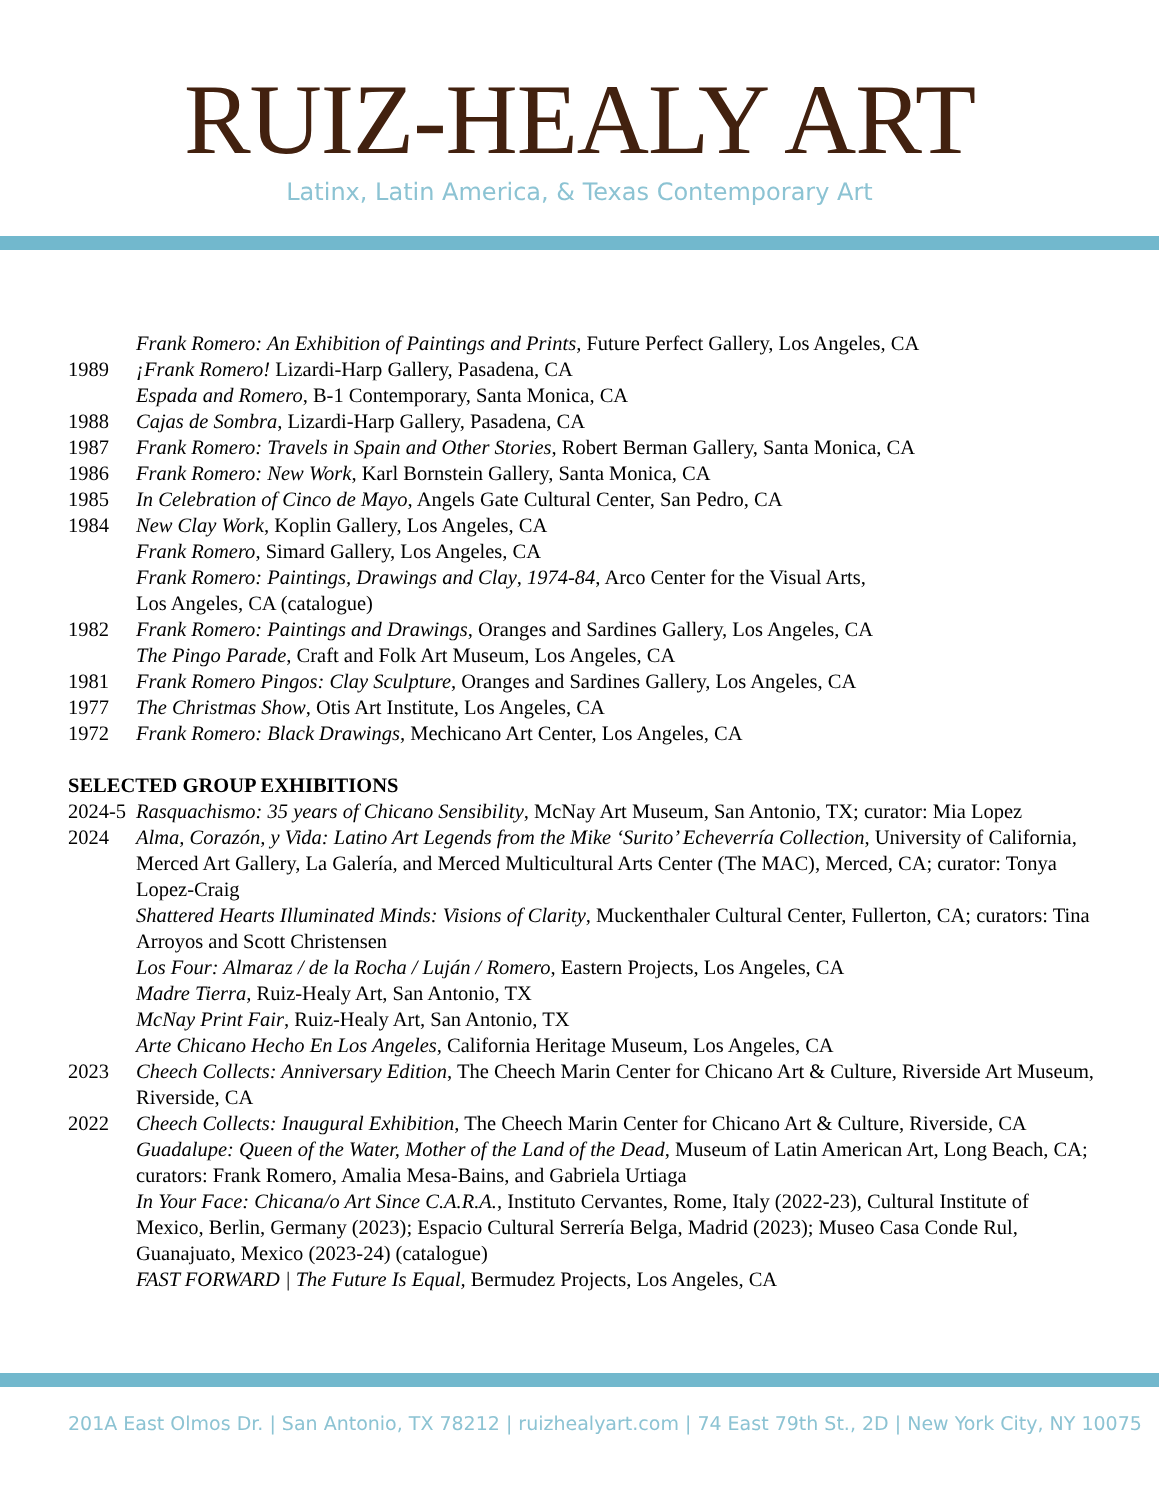RUIZ-HEALY ART
Latinx, Latin America, & Texas Contemporary Art
Frank Romero: An Exhibition of Paintings and Prints, Future Perfect Gallery, Los Angeles, CA
1989 ¡Frank Romero! Lizardi-Harp Gallery, Pasadena, CA
Espada and Romero, B-1 Contemporary, Santa Monica, CA
1988 Cajas de Sombra, Lizardi-Harp Gallery, Pasadena, CA
1987 Frank Romero: Travels in Spain and Other Stories, Robert Berman Gallery, Santa Monica, CA
1986 Frank Romero: New Work, Karl Bornstein Gallery, Santa Monica, CA
1985 In Celebration of Cinco de Mayo, Angels Gate Cultural Center, San Pedro, CA
1984 New Clay Work, Koplin Gallery, Los Angeles, CA
Frank Romero, Simard Gallery, Los Angeles, CA
Frank Romero: Paintings, Drawings and Clay, 1974-84, Arco Center for the Visual Arts,
Los Angeles, CA (catalogue)
1982 Frank Romero: Paintings and Drawings, Oranges and Sardines Gallery, Los Angeles, CA
The Pingo Parade, Craft and Folk Art Museum, Los Angeles, CA
1981 Frank Romero Pingos: Clay Sculpture, Oranges and Sardines Gallery, Los Angeles, CA
1977 The Christmas Show, Otis Art Institute, Los Angeles, CA
1972 Frank Romero: Black Drawings, Mechicano Art Center, Los Angeles, CA
SELECTED GROUP EXHIBITIONS
2024-5
Rasquachismo: 35 years of Chicano Sensibility, McNay Art Museum, San Antonio, TX; curator: Mia Lopez
2024 Alma, Corazón, y Vida: Latino Art Legends from the Mike ‘Surito’ Echeverría Collection, University of California, Merced Art Gallery, La Galería, and Merced Multicultural Arts Center (The MAC), Merced, CA; curator: Tonya Lopez-Craig
Shattered Hearts Illuminated Minds: Visions of Clarity, Muckenthaler Cultural Center, Fullerton, CA; curators: Tina Arroyos and Scott Christensen
Los Four: Almaraz / de la Rocha / Luján / Romero, Eastern Projects, Los Angeles, CA
Madre Tierra, Ruiz-Healy Art, San Antonio, TX
McNay Print Fair, Ruiz-Healy Art, San Antonio, TX
Arte Chicano Hecho En Los Angeles, California Heritage Museum, Los Angeles, CA
2023 Cheech Collects: Anniversary Edition, The Cheech Marin Center for Chicano Art & Culture, Riverside Art Museum, Riverside, CA
2022 Cheech Collects: Inaugural Exhibition, The Cheech Marin Center for Chicano Art & Culture, Riverside, CA
Guadalupe: Queen of the Water, Mother of the Land of the Dead, Museum of Latin American Art, Long Beach, CA; curators: Frank Romero, Amalia Mesa-Bains, and Gabriela Urtiaga
In Your Face: Chicana/o Art Since C.A.R.A., Instituto Cervantes, Rome, Italy (2022-23), Cultural Institute of Mexico, Berlin, Germany (2023); Espacio Cultural Serrería Belga, Madrid (2023); Museo Casa Conde Rul, Guanajuato, Mexico (2023-24) (catalogue)
FAST FORWARD | The Future Is Equal, Bermudez Projects, Los Angeles, CA
201A East Olmos Dr. | San Antonio, TX 78212 | ruizhealyart.com | 74 East 79th St., 2D | New York City, NY 10075